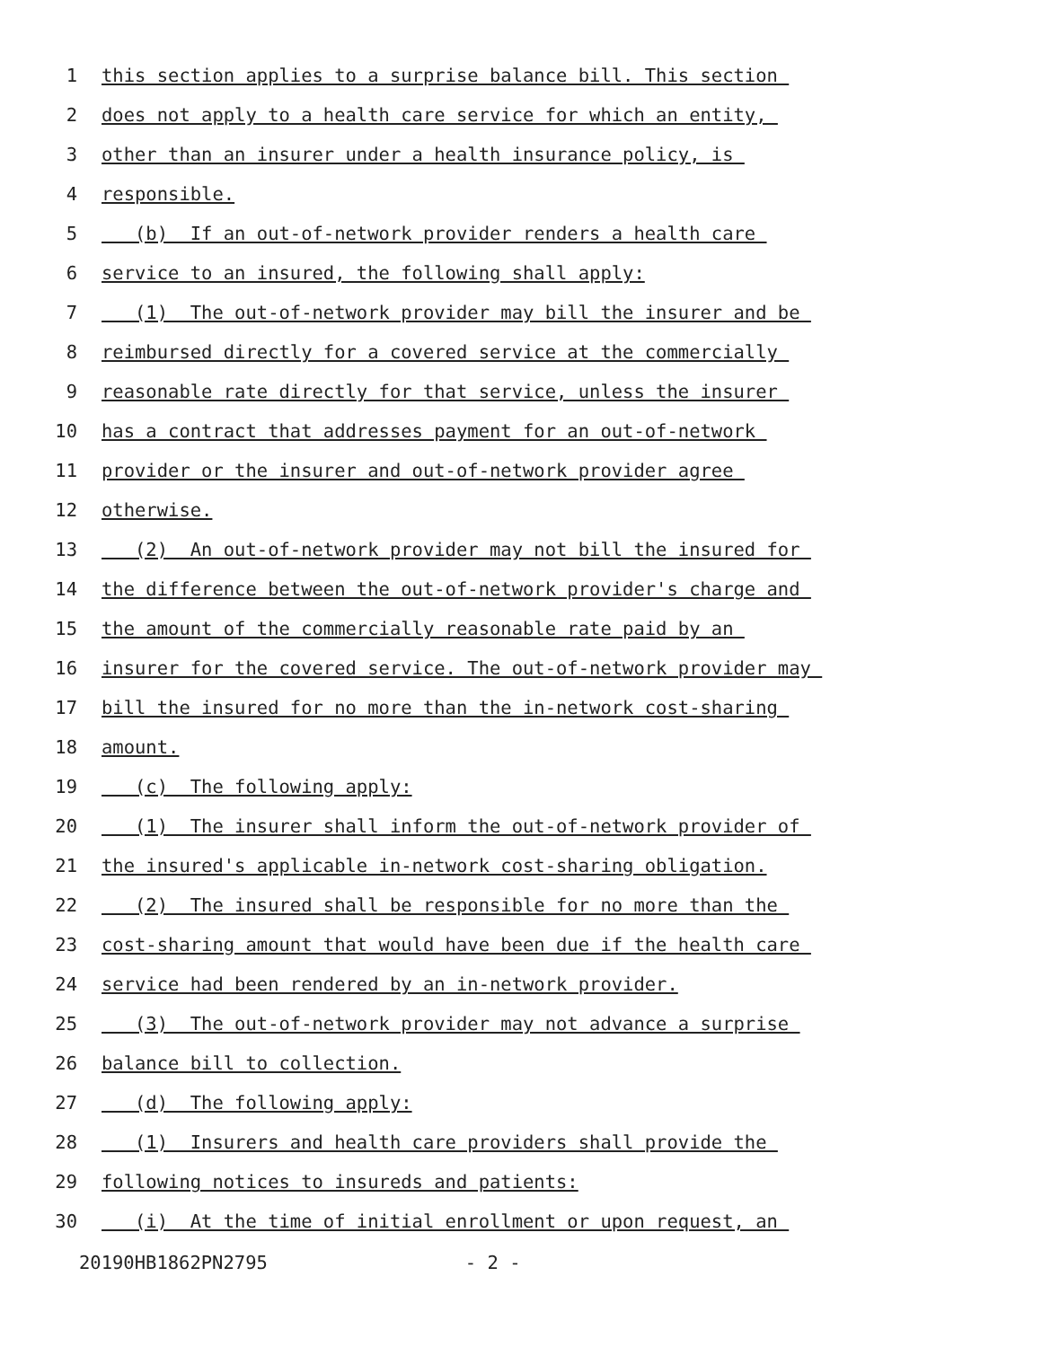1 this section applies to a surprise balance bill. This section
2 does not apply to a health care service for which an entity,
3 other than an insurer under a health insurance policy, is
4 responsible.
5 (b) If an out-of-network provider renders a health care
6 service to an insured, the following shall apply:
7 (1) The out-of-network provider may bill the insurer and be
8 reimbursed directly for a covered service at the commercially
9 reasonable rate directly for that service, unless the insurer
10 has a contract that addresses payment for an out-of-network
11 provider or the insurer and out-of-network provider agree
12 otherwise.
13 (2) An out-of-network provider may not bill the insured for
14 the difference between the out-of-network provider's charge and
15 the amount of the commercially reasonable rate paid by an
16 insurer for the covered service. The out-of-network provider may
17 bill the insured for no more than the in-network cost-sharing
18 amount.
19 (c) The following apply:
20 (1) The insurer shall inform the out-of-network provider of
21 the insured's applicable in-network cost-sharing obligation.
22 (2) The insured shall be responsible for no more than the
23 cost-sharing amount that would have been due if the health care
24 service had been rendered by an in-network provider.
25 (3) The out-of-network provider may not advance a surprise
26 balance bill to collection.
27 (d) The following apply:
28 (1) Insurers and health care providers shall provide the
29 following notices to insureds and patients:
30 (i) At the time of initial enrollment or upon request, an
20190HB1862PN2795 - 2 -